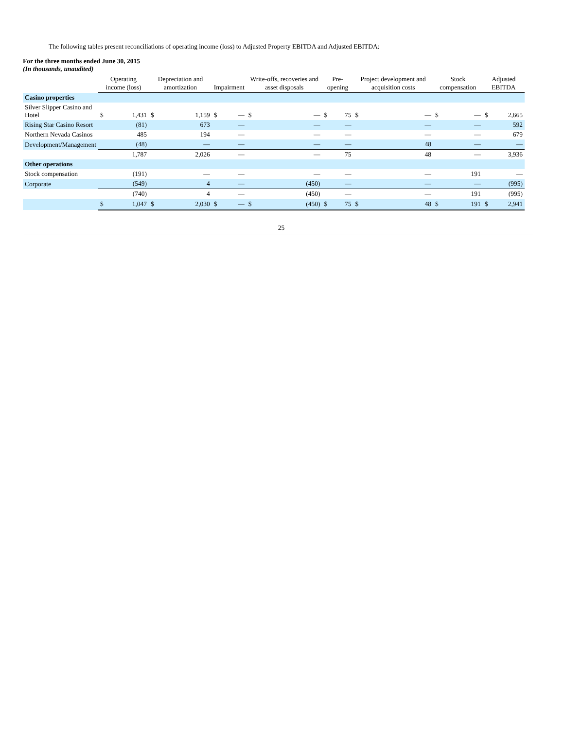The following tables present reconciliations of operating income (loss) to Adjusted Property EBITDA and Adjusted EBITDA:
For the three months ended June 30, 2015
(In thousands, unaudited)
| | Operating income (loss) | | Depreciation and amortization | | Impairment | | Write-offs, recoveries and asset disposals | | Pre-opening | | Project development and acquisition costs | | Stock compensation | | Adjusted EBITDA | |
| --- | --- | --- | --- | --- | --- | --- | --- | --- | --- | --- | --- | --- | --- | --- | --- | --- |
| Casino properties | | | | | | | | | | | | | | | | |
| Silver Slipper Casino and Hotel | $ | 1,431 | $ | 1,159 | $ | — | $ | — | $ | 75 | $ | — | $ | — | $ | 2,665 |
| Rising Star Casino Resort | | (81) | | 673 | | — | | — | | — | | — | | — | | 592 |
| Northern Nevada Casinos | | 485 | | 194 | | — | | — | | — | | — | | — | | 679 |
| Development/Management | | (48) | | — | | — | | — | | — | | 48 | | — | | — |
| | | 1,787 | | 2,026 | | — | | — | | 75 | | 48 | | — | | 3,936 |
| Other operations | | | | | | | | | | | | | | | | |
| Stock compensation | | (191) | | — | | — | | — | | — | | — | | 191 | | — |
| Corporate | | (549) | | 4 | | — | | (450) | | — | | — | | — | | (995) |
| | | (740) | | 4 | | — | | (450) | | — | | — | | 191 | | (995) |
| | $ | 1,047 | $ | 2,030 | $ | — | $ | (450) | $ | 75 | $ | 48 | $ | 191 | $ | 2,941 |
25